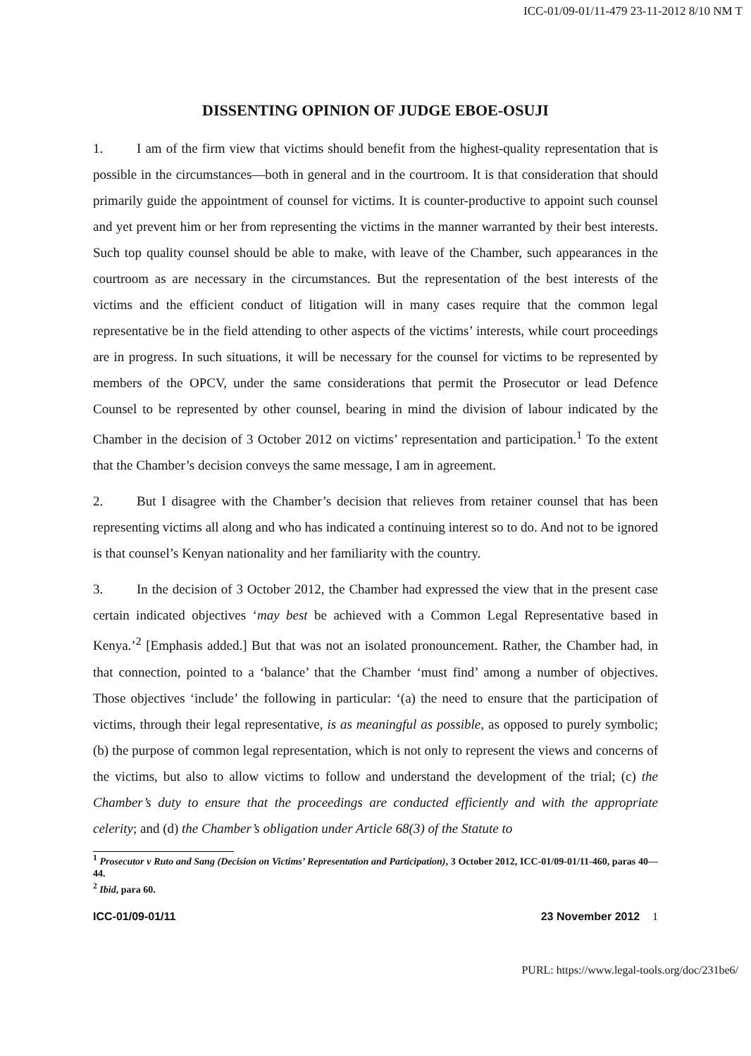ICC-01/09-01/11-479 23-11-2012 8/10 NM T
DISSENTING OPINION OF JUDGE EBOE-OSUJI
1. I am of the firm view that victims should benefit from the highest-quality representation that is possible in the circumstances—both in general and in the courtroom. It is that consideration that should primarily guide the appointment of counsel for victims. It is counter-productive to appoint such counsel and yet prevent him or her from representing the victims in the manner warranted by their best interests. Such top quality counsel should be able to make, with leave of the Chamber, such appearances in the courtroom as are necessary in the circumstances. But the representation of the best interests of the victims and the efficient conduct of litigation will in many cases require that the common legal representative be in the field attending to other aspects of the victims’ interests, while court proceedings are in progress. In such situations, it will be necessary for the counsel for victims to be represented by members of the OPCV, under the same considerations that permit the Prosecutor or lead Defence Counsel to be represented by other counsel, bearing in mind the division of labour indicated by the Chamber in the decision of 3 October 2012 on victims’ representation and participation.<sup>1</sup> To the extent that the Chamber’s decision conveys the same message, I am in agreement.
2. But I disagree with the Chamber’s decision that relieves from retainer counsel that has been representing victims all along and who has indicated a continuing interest so to do. And not to be ignored is that counsel’s Kenyan nationality and her familiarity with the country.
3. In the decision of 3 October 2012, the Chamber had expressed the view that in the present case certain indicated objectives ‘may best be achieved with a Common Legal Representative based in Kenya.’<sup>2</sup> [Emphasis added.] But that was not an isolated pronouncement. Rather, the Chamber had, in that connection, pointed to a ‘balance’ that the Chamber ‘must find’ among a number of objectives. Those objectives ‘include’ the following in particular: ‘(a) the need to ensure that the participation of victims, through their legal representative, is as meaningful as possible, as opposed to purely symbolic; (b) the purpose of common legal representation, which is not only to represent the views and concerns of the victims, but also to allow victims to follow and understand the development of the trial; (c) the Chamber’s duty to ensure that the proceedings are conducted efficiently and with the appropriate celerity; and (d) the Chamber’s obligation under Article 68(3) of the Statute to
<sup>1</sup> Prosecutor v Ruto and Sang (Decision on Victims’ Representation and Participation), 3 October 2012, ICC-01/09-01/11-460, paras 40—44.
<sup>2</sup> Ibid, para 60.
ICC-01/09-01/11 23 November 2012 1
PURL: https://www.legal-tools.org/doc/231be6/